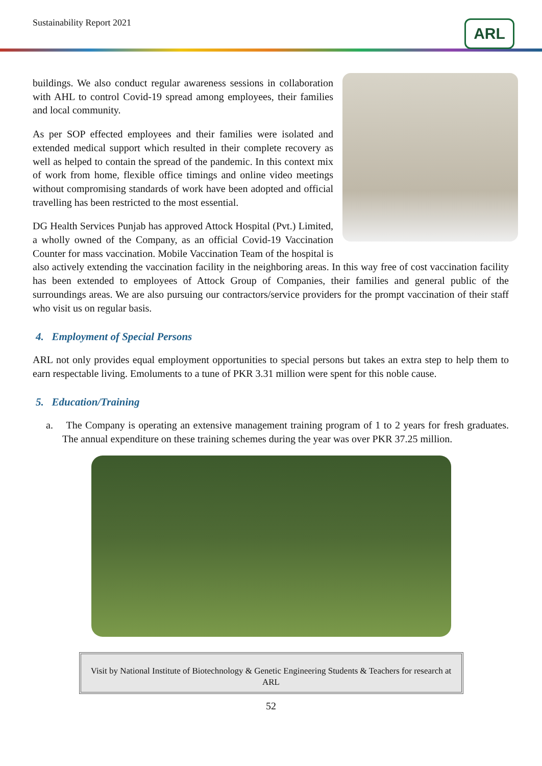Sustainability Report 2021 ARL
buildings. We also conduct regular awareness sessions in collaboration with AHL to control Covid-19 spread among employees, their families and local community.
As per SOP effected employees and their families were isolated and extended medical support which resulted in their complete recovery as well as helped to contain the spread of the pandemic. In this context mix of work from home, flexible office timings and online video meetings without compromising standards of work have been adopted and official travelling has been restricted to the most essential.
DG Health Services Punjab has approved Attock Hospital (Pvt.) Limited, a wholly owned of the Company, as an official Covid-19 Vaccination Counter for mass vaccination. Mobile Vaccination Team of the hospital is also actively extending the vaccination facility in the neighboring areas. In this way free of cost vaccination facility has been extended to employees of Attock Group of Companies, their families and general public of the surroundings areas. We are also pursuing our contractors/service providers for the prompt vaccination of their staff who visit us on regular basis.
4. Employment of Special Persons
ARL not only provides equal employment opportunities to special persons but takes an extra step to help them to earn respectable living. Emoluments to a tune of PKR 3.31 million were spent for this noble cause.
5. Education/Training
a. The Company is operating an extensive management training program of 1 to 2 years for fresh graduates. The annual expenditure on these training schemes during the year was over PKR 37.25 million.
Visit by National Institute of Biotechnology & Genetic Engineering Students & Teachers for research at ARL
52